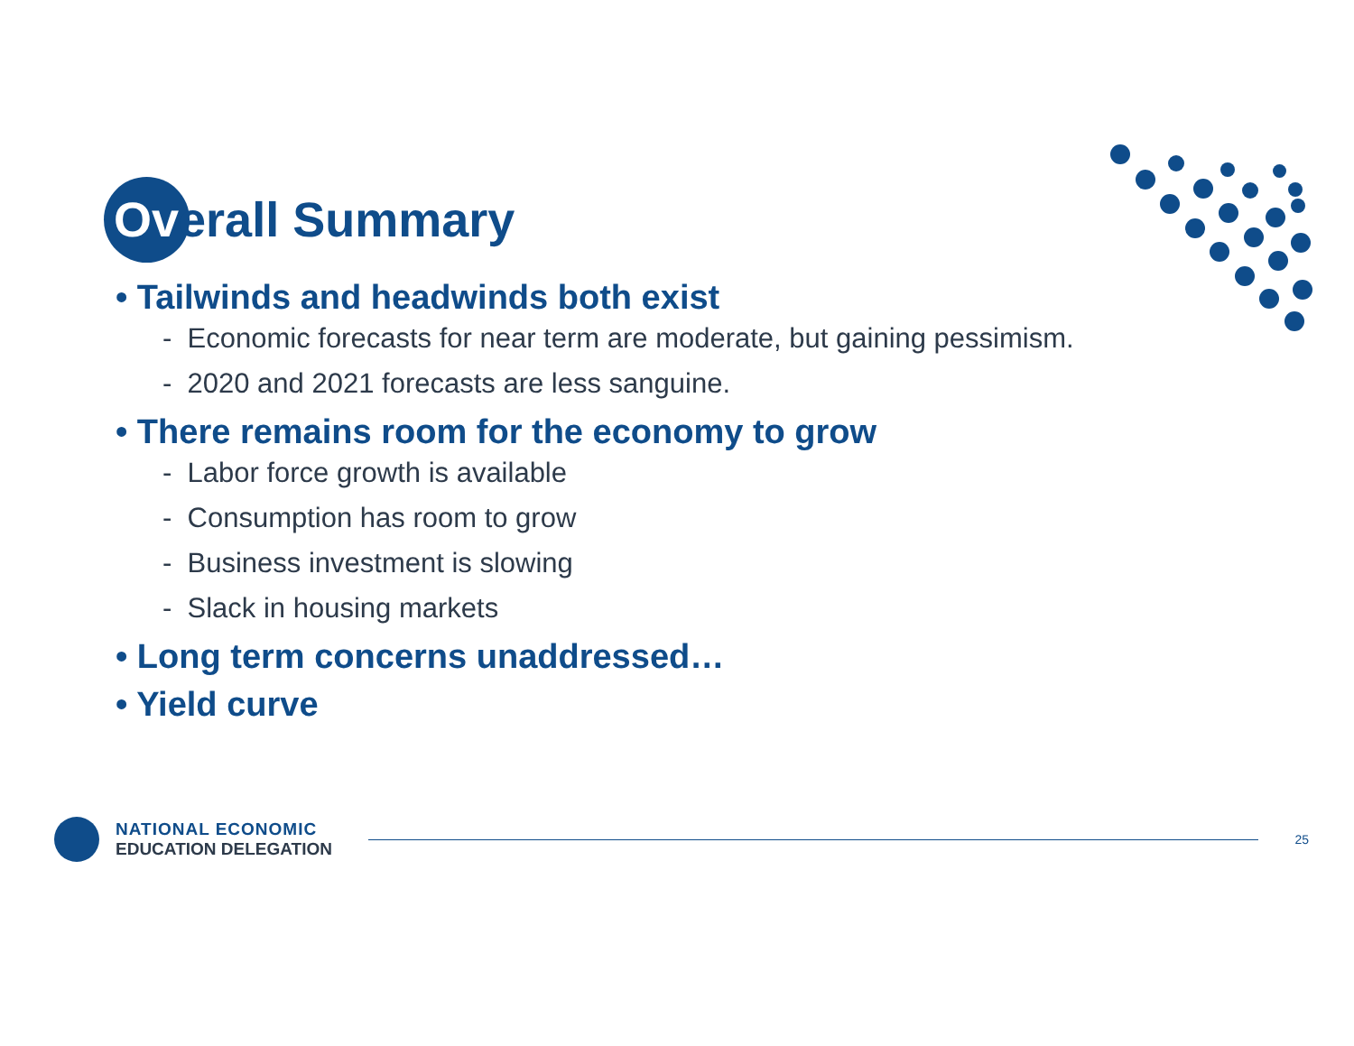Overall Summary
• Tailwinds and headwinds both exist
- Economic forecasts for near term are moderate, but gaining pessimism.
- 2020 and 2021 forecasts are less sanguine.
• There remains room for the economy to grow
- Labor force growth is available
- Consumption has room to grow
- Business investment is slowing
- Slack in housing markets
• Long term concerns unaddressed…
• Yield curve
NATIONAL ECONOMIC
EDUCATION DELEGATION
25